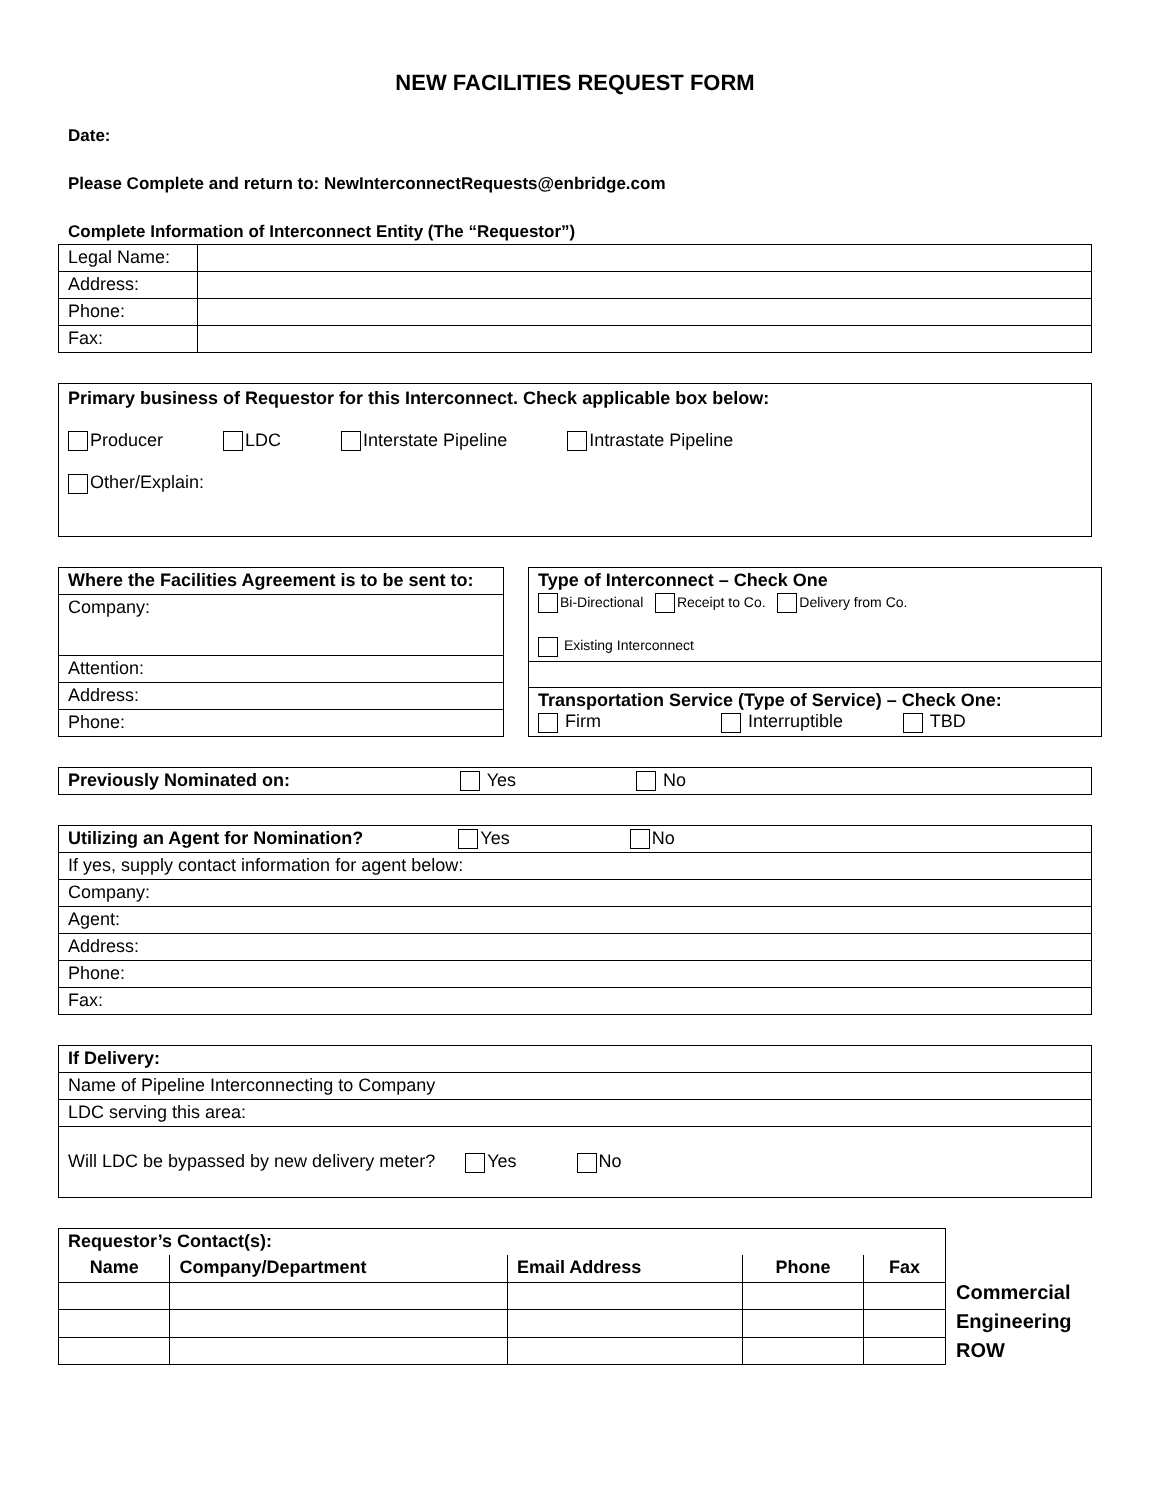NEW FACILITIES REQUEST FORM
Date:
Please Complete and return to: NewInterconnectRequests@enbridge.com
Complete Information of Interconnect Entity (The “Requestor”)
| Legal Name: | |
| Address: | |
| Phone: | |
| Fax: | |
Primary business of Requestor for this Interconnect. Check applicable box below:
Producer LDC Interstate Pipeline Intrastate Pipeline
Other/Explain:
| Where the Facilities Agreement is to be sent to: |
| Company: |
| Attention: |
| Address: |
| Phone: |
| Type of Interconnect – Check One Bi-Directional Receipt to Co. Delivery from Co. Existing Interconnect |
| Transportation Service (Type of Service) – Check One: Firm Interruptible TBD |
| Previously Nominated on: Yes No |
| Utilizing an Agent for Nomination? Yes No |
| If yes, supply contact information for agent below: |
| Company: |
| Agent: |
| Address: |
| Phone: |
| Fax: |
| If Delivery: |
| Name of Pipeline Interconnecting to Company |
| LDC serving this area: |
| Will LDC be bypassed by new delivery meter? Yes No |
| Requestor’s Contact(s): | | | | |
| Name | Company/Department | Email Address | Phone | Fax |
Commercial
Engineering
ROW